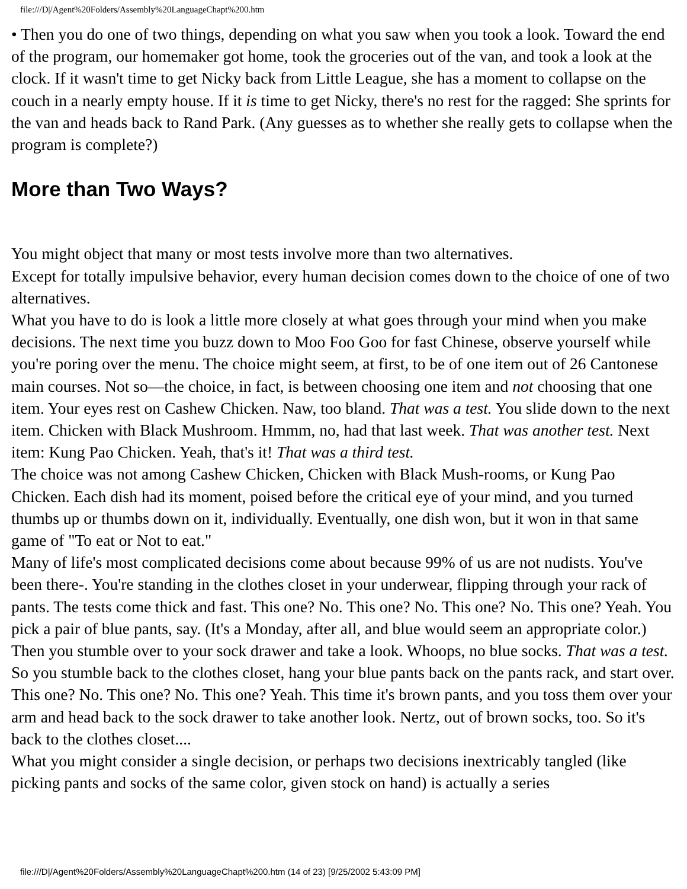file:///D|/Agent%20Folders/Assembly%20LanguageChapt%200.htm
• Then you do one of two things, depending on what you saw when you took a look. Toward the end of the program, our homemaker got home, took the groceries out of the van, and took a look at the clock. If it wasn't time to get Nicky back from Little League, she has a moment to collapse on the couch in a nearly empty house. If it is time to get Nicky, there's no rest for the ragged: She sprints for the van and heads back to Rand Park. (Any guesses as to whether she really gets to collapse when the program is complete?)
More than Two Ways?
You might object that many or most tests involve more than two alternatives.
Except for totally impulsive behavior, every human decision comes down to the choice of one of two alternatives.
What you have to do is look a little more closely at what goes through your mind when you make decisions. The next time you buzz down to Moo Foo Goo for fast Chinese, observe yourself while you're poring over the menu. The choice might seem, at first, to be of one item out of 26 Cantonese main courses. Not so—the choice, in fact, is between choosing one item and not choosing that one item. Your eyes rest on Cashew Chicken. Naw, too bland. That was a test. You slide down to the next item. Chicken with Black Mushroom. Hmmm, no, had that last week. That was another test. Next item: Kung Pao Chicken. Yeah, that's it! That was a third test.
The choice was not among Cashew Chicken, Chicken with Black Mush-rooms, or Kung Pao Chicken. Each dish had its moment, poised before the critical eye of your mind, and you turned thumbs up or thumbs down on it, individually. Eventually, one dish won, but it won in that same game of "To eat or Not to eat."
Many of life's most complicated decisions come about because 99% of us are not nudists. You've been there-. You're standing in the clothes closet in your underwear, flipping through your rack of pants. The tests come thick and fast. This one? No. This one? No. This one? No. This one? Yeah. You pick a pair of blue pants, say. (It's a Monday, after all, and blue would seem an appropriate color.) Then you stumble over to your sock drawer and take a look. Whoops, no blue socks. That was a test. So you stumble back to the clothes closet, hang your blue pants back on the pants rack, and start over. This one? No. This one? No. This one? Yeah. This time it's brown pants, and you toss them over your arm and head back to the sock drawer to take another look. Nertz, out of brown socks, too. So it's back to the clothes closet....
What you might consider a single decision, or perhaps two decisions inextricably tangled (like picking pants and socks of the same color, given stock on hand) is actually a series
file:///D|/Agent%20Folders/Assembly%20LanguageChapt%200.htm (14 of 23) [9/25/2002 5:43:09 PM]